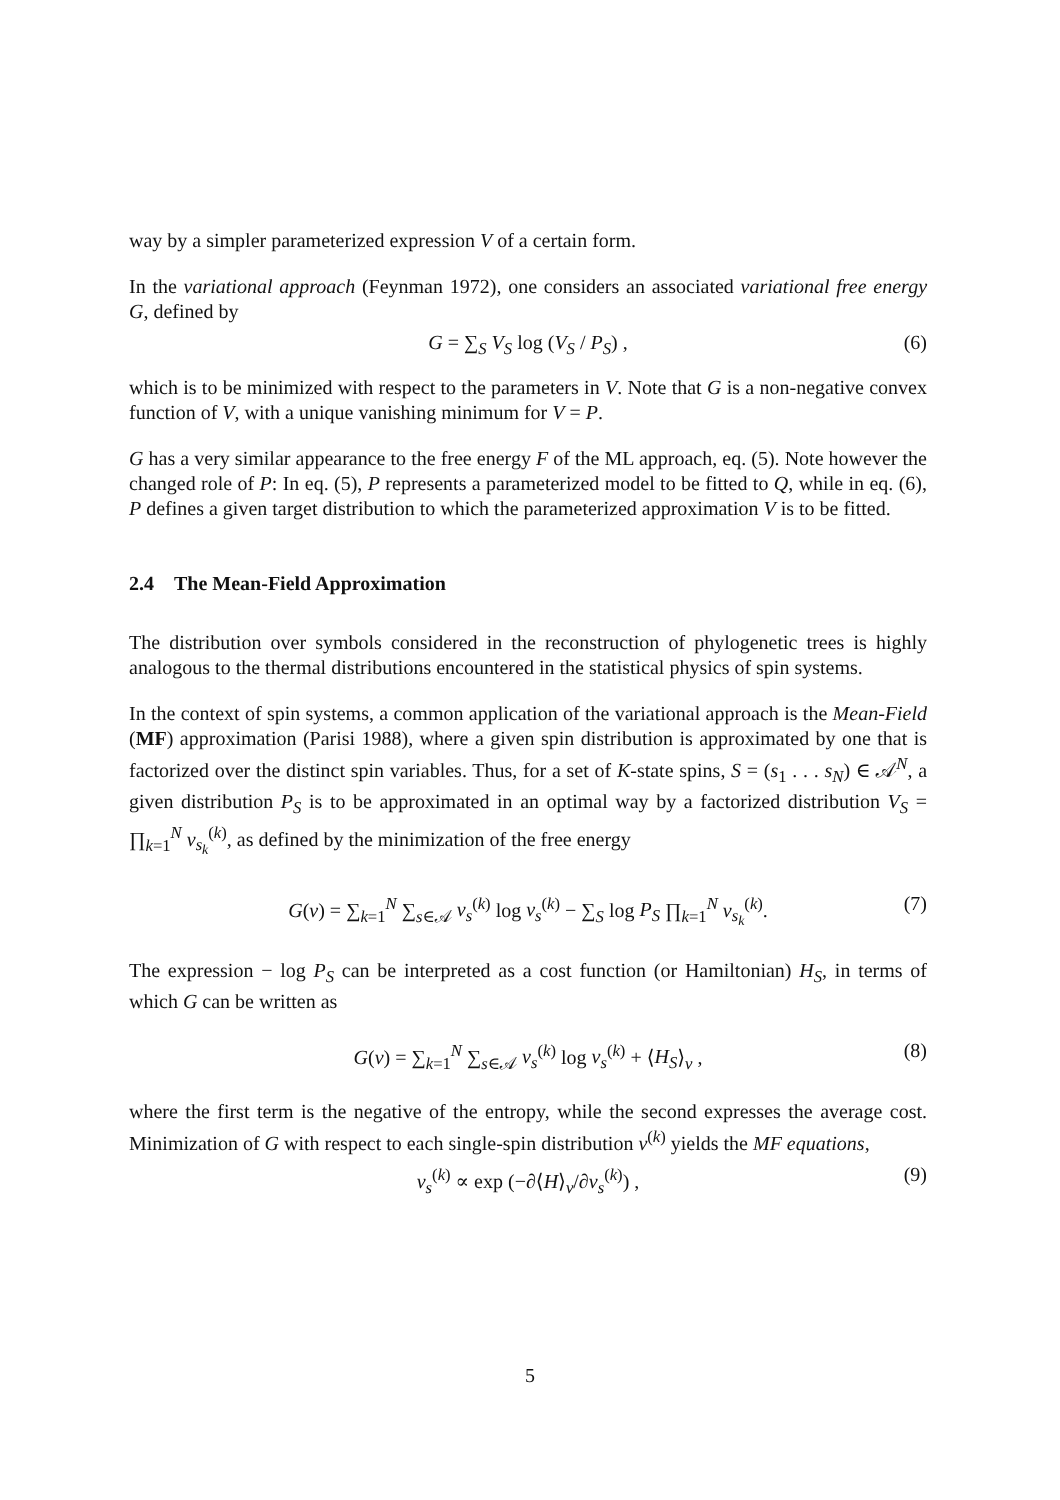way by a simpler parameterized expression V of a certain form.
In the variational approach (Feynman 1972), one considers an associated variational free energy G, defined by
G = ∑<sub>S</sub> V<sub>S</sub> log (V<sub>S</sub> / P<sub>S</sub>) , (6)
which is to be minimized with respect to the parameters in V. Note that G is a non-negative convex function of V, with a unique vanishing minimum for V = P.
G has a very similar appearance to the free energy F of the ML approach, eq. (5). Note however the changed role of P: In eq. (5), P represents a parameterized model to be fitted to Q, while in eq. (6), P defines a given target distribution to which the parameterized approximation V is to be fitted.
2.4 The Mean-Field Approximation
The distribution over symbols considered in the reconstruction of phylogenetic trees is highly analogous to the thermal distributions encountered in the statistical physics of spin systems.
In the context of spin systems, a common application of the variational approach is the Mean-Field (MF) approximation (Parisi 1988), where a given spin distribution is approximated by one that is factorized over the distinct spin variables. Thus, for a set of K-state spins, S = (s<sub>1</sub> . . . s<sub>N</sub>) ∈ 𝒜<sup>N</sup>, a given distribution P<sub>S</sub> is to be approximated in an optimal way by a factorized distribution V<sub>S</sub> = ∏<sub>k=1</sub><sup>N</sup> v<sub>s<sub>k</sub></sub><sup>(k)</sup>, as defined by the minimization of the free energy
G(v) = ∑<sub>k=1</sub><sup>N</sup> ∑<sub>s∈𝒜</sub> v<sub>s</sub><sup>(k)</sup> log v<sub>s</sub><sup>(k)</sup> − ∑<sub>S</sub> log P<sub>S</sub> ∏<sub>k=1</sub><sup>N</sup> v<sub>s<sub>k</sub></sub><sup>(k)</sup>. (7)
The expression − log P<sub>S</sub> can be interpreted as a cost function (or Hamiltonian) H<sub>S</sub>, in terms of which G can be written as
G(v) = ∑<sub>k=1</sub><sup>N</sup> ∑<sub>s∈𝒜</sub> v<sub>s</sub><sup>(k)</sup> log v<sub>s</sub><sup>(k)</sup> + ⟨H<sub>S</sub>⟩<sub>v</sub> , (8)
where the first term is the negative of the entropy, while the second expresses the average cost. Minimization of G with respect to each single-spin distribution v<sup>(k)</sup> yields the MF equations,
v<sub>s</sub><sup>(k)</sup> ∝ exp (−∂⟨H⟩<sub>v</sub>/∂v<sub>s</sub><sup>(k)</sup>) , (9)
5